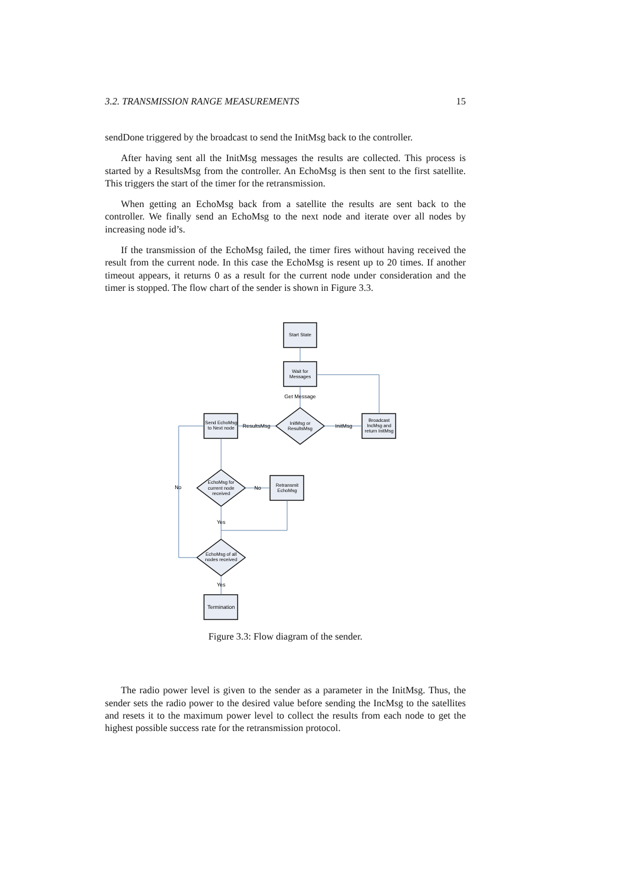3.2. TRANSMISSION RANGE MEASUREMENTS 15
sendDone triggered by the broadcast to send the InitMsg back to the controller.
After having sent all the InitMsg messages the results are collected. This process is started by a ResultsMsg from the controller. An EchoMsg is then sent to the first satellite. This triggers the start of the timer for the retransmission.
When getting an EchoMsg back from a satellite the results are sent back to the controller. We finally send an EchoMsg to the next node and iterate over all nodes by increasing node id’s.
If the transmission of the EchoMsg failed, the timer fires without having received the result from the current node. In this case the EchoMsg is resent up to 20 times. If another timeout appears, it returns 0 as a result for the current node under consideration and the timer is stopped. The flow chart of the sender is shown in Figure 3.3.
Start State
Wait for
Messages
Get Message
InitMsg or
ResultsMsg
InitMsg
Broadcast
IncMsg and
return InitMsg
ResultsMsg
Send EchoMsg
to Next node
EchoMsg for
current node
received
No
Retransmit
EchoMsg
No
Yes
EchoMsg of all
nodes received
Yes
Termination
Figure 3.3: Flow diagram of the sender.
The radio power level is given to the sender as a parameter in the InitMsg. Thus, the sender sets the radio power to the desired value before sending the IncMsg to the satellites and resets it to the maximum power level to collect the results from each node to get the highest possible success rate for the retransmission protocol.